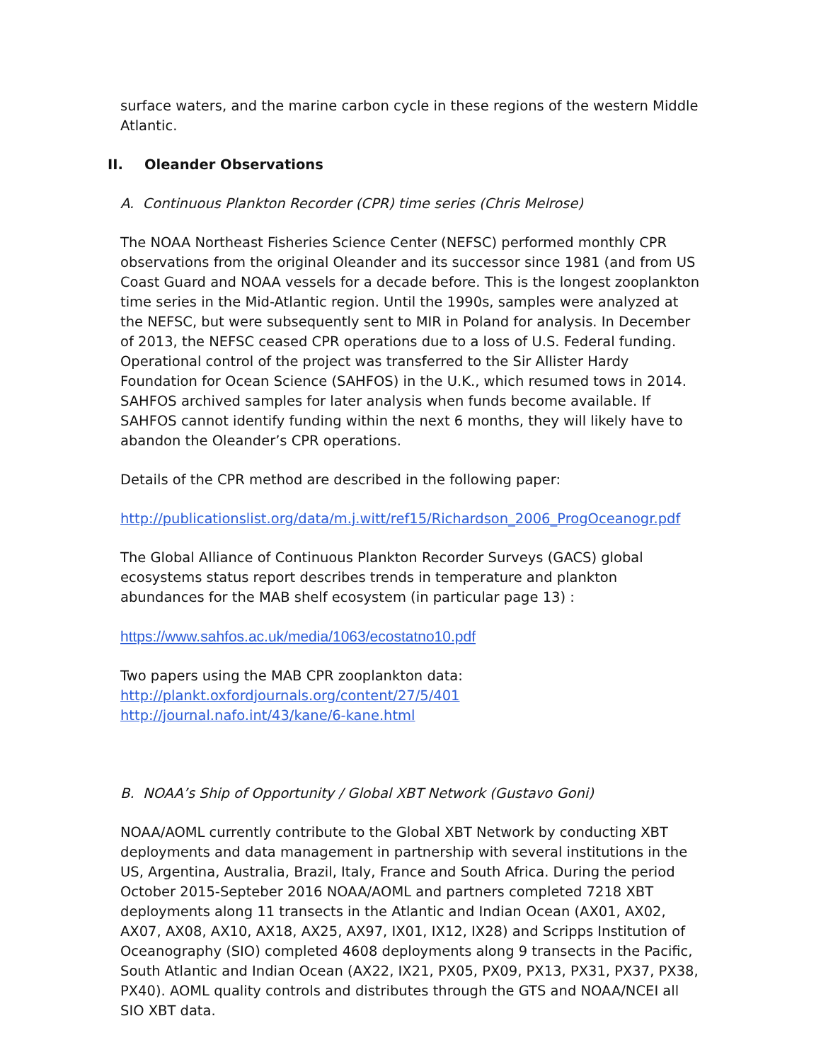surface waters, and the marine carbon cycle in these regions of the western Middle Atlantic.
II. Oleander Observations
A. Continuous Plankton Recorder (CPR) time series (Chris Melrose)
The NOAA Northeast Fisheries Science Center (NEFSC) performed monthly CPR observations from the original Oleander and its successor since 1981 (and from US Coast Guard and NOAA vessels for a decade before. This is the longest zooplankton time series in the Mid-Atlantic region. Until the 1990s, samples were analyzed at the NEFSC, but were subsequently sent to MIR in Poland for analysis. In December of 2013, the NEFSC ceased CPR operations due to a loss of U.S. Federal funding. Operational control of the project was transferred to the Sir Allister Hardy Foundation for Ocean Science (SAHFOS) in the U.K., which resumed tows in 2014. SAHFOS archived samples for later analysis when funds become available. If SAHFOS cannot identify funding within the next 6 months, they will likely have to abandon the Oleander’s CPR operations.
Details of the CPR method are described in the following paper:
http://publicationslist.org/data/m.j.witt/ref15/Richardson_2006_ProgOceanogr.pdf
The Global Alliance of Continuous Plankton Recorder Surveys (GACS) global ecosystems status report describes trends in temperature and plankton abundances for the MAB shelf ecosystem (in particular page 13) :
https://www.sahfos.ac.uk/media/1063/ecostatno10.pdf
Two papers using the MAB CPR zooplankton data:
http://plankt.oxfordjournals.org/content/27/5/401
http://journal.nafo.int/43/kane/6-kane.html
B. NOAA’s Ship of Opportunity / Global XBT Network (Gustavo Goni)
NOAA/AOML currently contribute to the Global XBT Network by conducting XBT deployments and data management in partnership with several institutions in the US, Argentina, Australia, Brazil, Italy, France and South Africa. During the period October 2015-Septeber 2016 NOAA/AOML and partners completed 7218 XBT deployments along 11 transects in the Atlantic and Indian Ocean (AX01, AX02, AX07, AX08, AX10, AX18, AX25, AX97, IX01, IX12, IX28) and Scripps Institution of Oceanography (SIO) completed 4608 deployments along 9 transects in the Pacific, South Atlantic and Indian Ocean (AX22, IX21, PX05, PX09, PX13, PX31, PX37, PX38, PX40). AOML quality controls and distributes through the GTS and NOAA/NCEI all SIO XBT data.